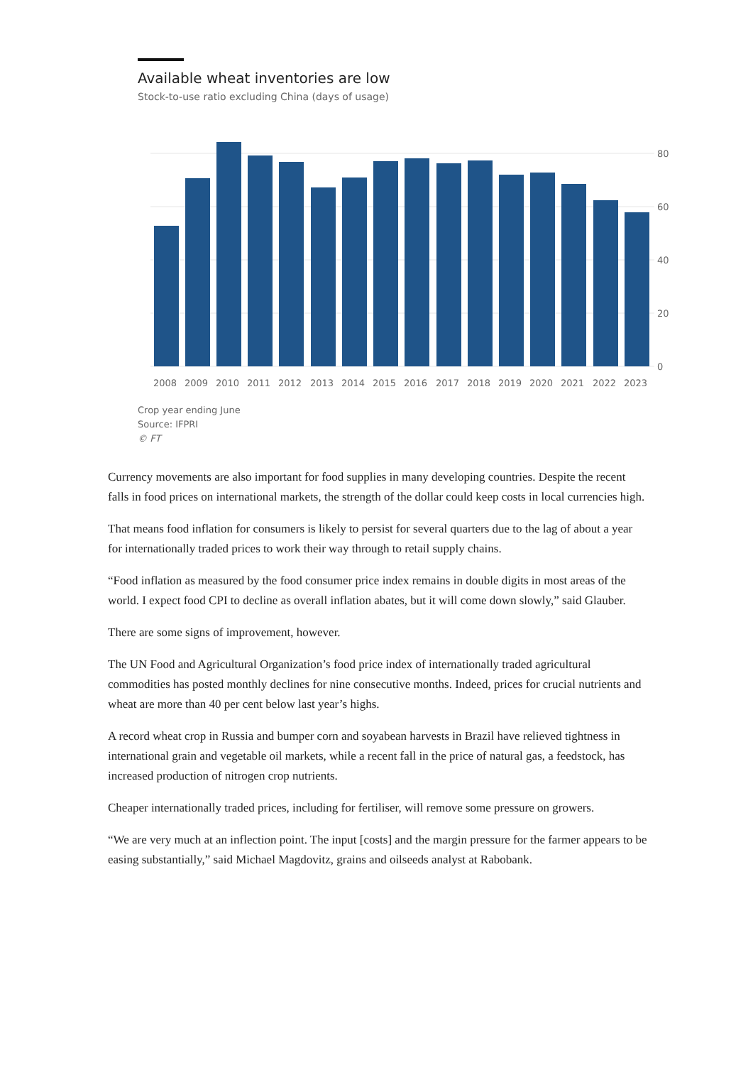Available wheat inventories are low
Stock-to-use ratio excluding China (days of usage)
80
60
40
20
0
2008
2009
2010
2011
2012
2013
2014
2015
2016
2017
2018
2019
2020
2021
2022
2023
Crop year ending June
Source: IFPRI
© FT
Currency movements are also important for food supplies in many developing countries. Despite the recent falls in food prices on international markets, the strength of the dollar could keep costs in local currencies high.
That means food inflation for consumers is likely to persist for several quarters due to the lag of about a year for internationally traded prices to work their way through to retail supply chains.
“Food inflation as measured by the food consumer price index remains in double digits in most areas of the world. I expect food CPI to decline as overall inflation abates, but it will come down slowly,” said Glauber.
There are some signs of improvement, however.
The UN Food and Agricultural Organization’s food price index of internationally traded agricultural commodities has posted monthly declines for nine consecutive months. Indeed, prices for crucial nutrients and wheat are more than 40 per cent below last year’s highs.
A record wheat crop in Russia and bumper corn and soyabean harvests in Brazil have relieved tightness in international grain and vegetable oil markets, while a recent fall in the price of natural gas, a feedstock, has increased production of nitrogen crop nutrients.
Cheaper internationally traded prices, including for fertiliser, will remove some pressure on growers.
“We are very much at an inflection point. The input [costs] and the margin pressure for the farmer appears to be easing substantially,” said Michael Magdovitz, grains and oilseeds analyst at Rabobank.